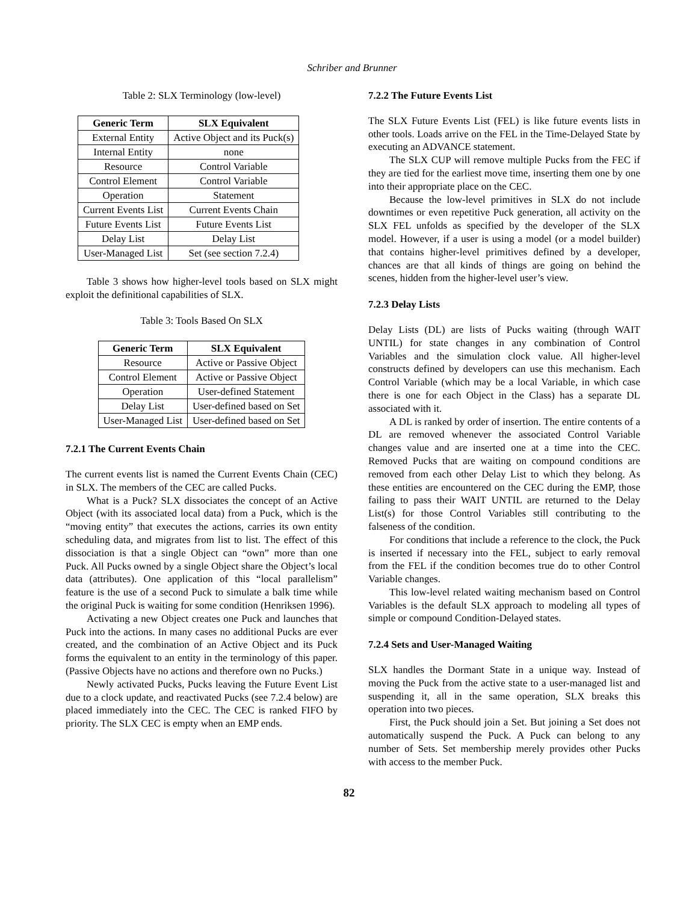Schriber and Brunner
Table 2: SLX Terminology (low-level)
| Generic Term | SLX Equivalent |
| --- | --- |
| External Entity | Active Object and its Puck(s) |
| Internal Entity | none |
| Resource | Control Variable |
| Control Element | Control Variable |
| Operation | Statement |
| Current Events List | Current Events Chain |
| Future Events List | Future Events List |
| Delay List | Delay List |
| User-Managed List | Set (see section 7.2.4) |
Table 3 shows how higher-level tools based on SLX might exploit the definitional capabilities of SLX.
Table 3: Tools Based On SLX
| Generic Term | SLX Equivalent |
| --- | --- |
| Resource | Active or Passive Object |
| Control Element | Active or Passive Object |
| Operation | User-defined Statement |
| Delay List | User-defined based on Set |
| User-Managed List | User-defined based on Set |
7.2.1 The Current Events Chain
The current events list is named the Current Events Chain (CEC) in SLX. The members of the CEC are called Pucks.
What is a Puck? SLX dissociates the concept of an Active Object (with its associated local data) from a Puck, which is the “moving entity” that executes the actions, carries its own entity scheduling data, and migrates from list to list. The effect of this dissociation is that a single Object can “own” more than one Puck. All Pucks owned by a single Object share the Object’s local data (attributes). One application of this “local parallelism” feature is the use of a second Puck to simulate a balk time while the original Puck is waiting for some condition (Henriksen 1996).
Activating a new Object creates one Puck and launches that Puck into the actions. In many cases no additional Pucks are ever created, and the combination of an Active Object and its Puck forms the equivalent to an entity in the terminology of this paper. (Passive Objects have no actions and therefore own no Pucks.)
Newly activated Pucks, Pucks leaving the Future Event List due to a clock update, and reactivated Pucks (see 7.2.4 below) are placed immediately into the CEC. The CEC is ranked FIFO by priority. The SLX CEC is empty when an EMP ends.
7.2.2 The Future Events List
The SLX Future Events List (FEL) is like future events lists in other tools. Loads arrive on the FEL in the Time-Delayed State by executing an ADVANCE statement.
The SLX CUP will remove multiple Pucks from the FEC if they are tied for the earliest move time, inserting them one by one into their appropriate place on the CEC.
Because the low-level primitives in SLX do not include downtimes or even repetitive Puck generation, all activity on the SLX FEL unfolds as specified by the developer of the SLX model. However, if a user is using a model (or a model builder) that contains higher-level primitives defined by a developer, chances are that all kinds of things are going on behind the scenes, hidden from the higher-level user’s view.
7.2.3 Delay Lists
Delay Lists (DL) are lists of Pucks waiting (through WAIT UNTIL) for state changes in any combination of Control Variables and the simulation clock value. All higher-level constructs defined by developers can use this mechanism. Each Control Variable (which may be a local Variable, in which case there is one for each Object in the Class) has a separate DL associated with it.
A DL is ranked by order of insertion. The entire contents of a DL are removed whenever the associated Control Variable changes value and are inserted one at a time into the CEC. Removed Pucks that are waiting on compound conditions are removed from each other Delay List to which they belong. As these entities are encountered on the CEC during the EMP, those failing to pass their WAIT UNTIL are returned to the Delay List(s) for those Control Variables still contributing to the falseness of the condition.
For conditions that include a reference to the clock, the Puck is inserted if necessary into the FEL, subject to early removal from the FEL if the condition becomes true do to other Control Variable changes.
This low-level related waiting mechanism based on Control Variables is the default SLX approach to modeling all types of simple or compound Condition-Delayed states.
7.2.4 Sets and User-Managed Waiting
SLX handles the Dormant State in a unique way. Instead of moving the Puck from the active state to a user-managed list and suspending it, all in the same operation, SLX breaks this operation into two pieces.
First, the Puck should join a Set. But joining a Set does not automatically suspend the Puck. A Puck can belong to any number of Sets. Set membership merely provides other Pucks with access to the member Puck.
82